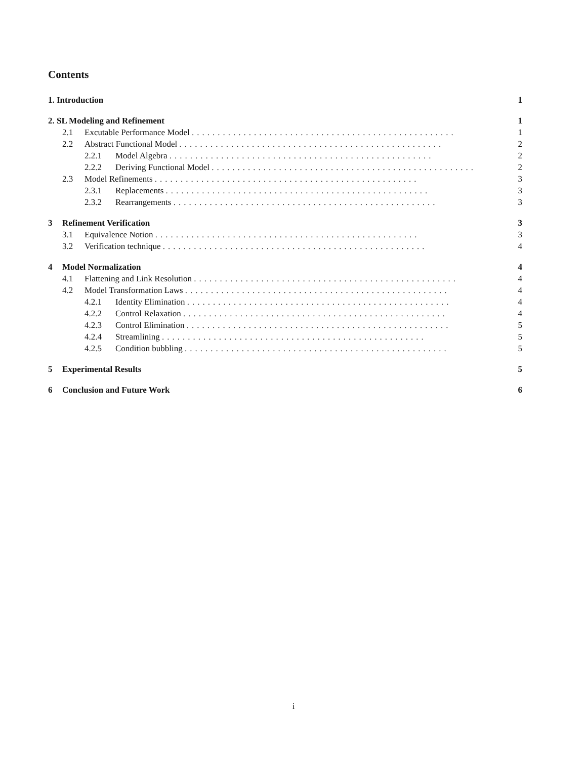Contents
1. Introduction 1
2. SL Modeling and Refinement 1
2.1 Excutable Performance Model ................................................... 1
2.2 Abstract Functional Model ................................................... 2
2.2.1 Model Algebra ................................................... 2
2.2.2 Deriving Functional Model ................................................... 2
2.3 Model Refinements ................................................... 3
2.3.1 Replacements ................................................... 3
2.3.2 Rearrangements ................................................... 3
3 Refinement Verification 3
3.1 Equivalence Notion ................................................... 3
3.2 Verification technique ................................................... 4
4 Model Normalization 4
4.1 Flattening and Link Resolution ................................................... 4
4.2 Model Transformation Laws ................................................... 4
4.2.1 Identity Elimination ................................................... 4
4.2.2 Control Relaxation ................................................... 4
4.2.3 Control Elimination ................................................... 5
4.2.4 Streamlining ................................................... 5
4.2.5 Condition bubbling ................................................... 5
5 Experimental Results 5
6 Conclusion and Future Work 6
i